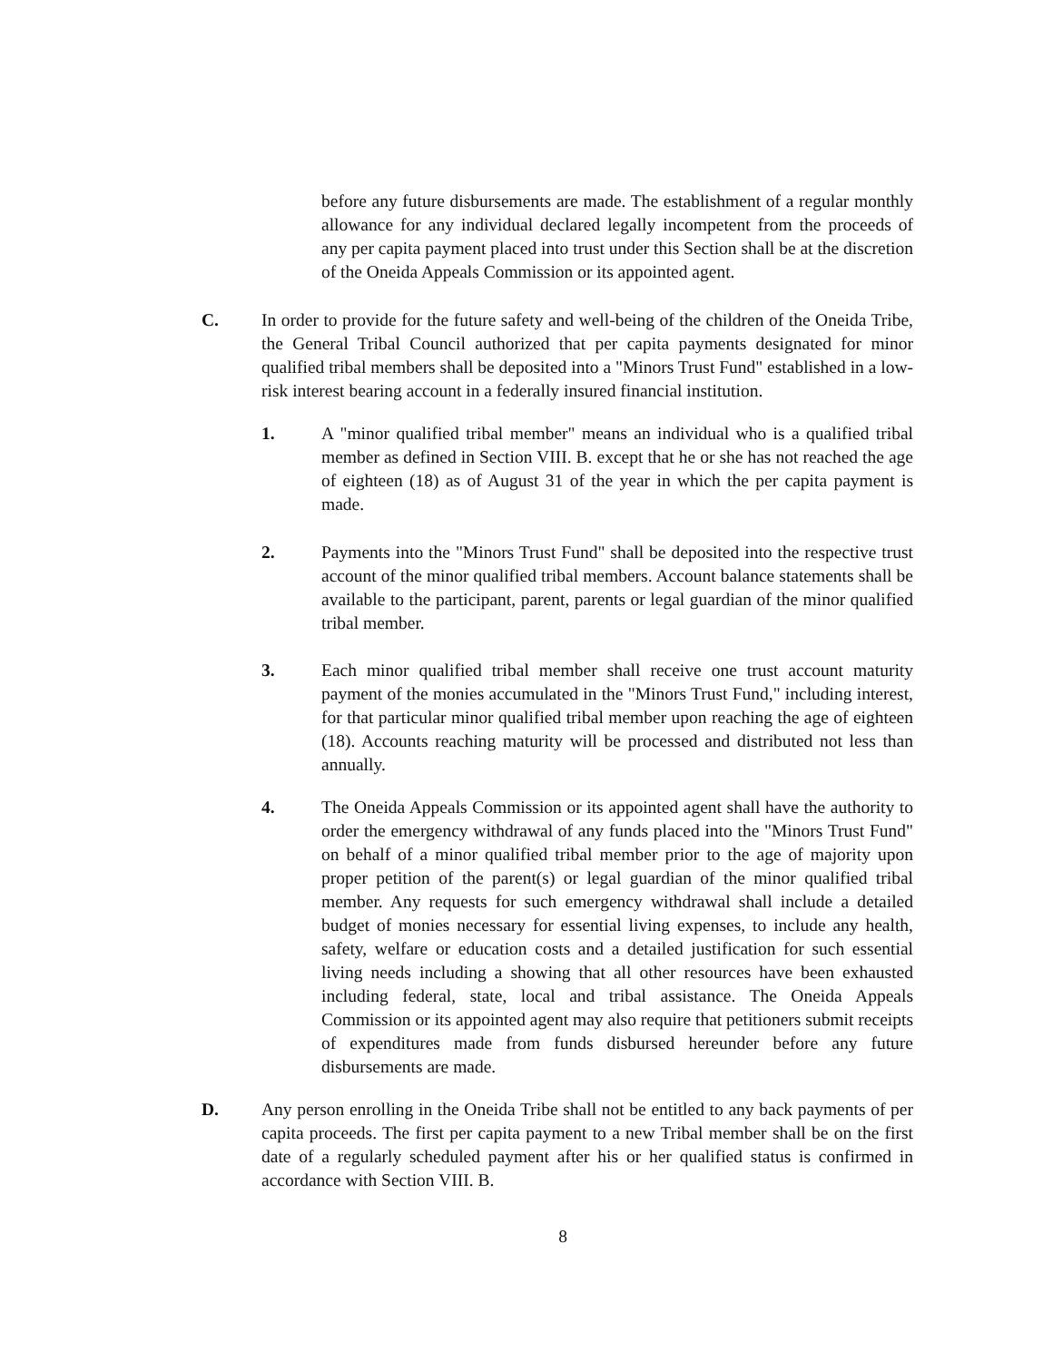before any future disbursements are made. The establishment of a regular monthly allowance for any individual declared legally incompetent from the proceeds of any per capita payment placed into trust under this Section shall be at the discretion of the Oneida Appeals Commission or its appointed agent.
C. In order to provide for the future safety and well-being of the children of the Oneida Tribe, the General Tribal Council authorized that per capita payments designated for minor qualified tribal members shall be deposited into a "Minors Trust Fund" established in a low-risk interest bearing account in a federally insured financial institution.
1. A "minor qualified tribal member" means an individual who is a qualified tribal member as defined in Section VIII. B. except that he or she has not reached the age of eighteen (18) as of August 31 of the year in which the per capita payment is made.
2. Payments into the "Minors Trust Fund" shall be deposited into the respective trust account of the minor qualified tribal members. Account balance statements shall be available to the participant, parent, parents or legal guardian of the minor qualified tribal member.
3. Each minor qualified tribal member shall receive one trust account maturity payment of the monies accumulated in the "Minors Trust Fund," including interest, for that particular minor qualified tribal member upon reaching the age of eighteen (18). Accounts reaching maturity will be processed and distributed not less than annually.
4. The Oneida Appeals Commission or its appointed agent shall have the authority to order the emergency withdrawal of any funds placed into the "Minors Trust Fund" on behalf of a minor qualified tribal member prior to the age of majority upon proper petition of the parent(s) or legal guardian of the minor qualified tribal member. Any requests for such emergency withdrawal shall include a detailed budget of monies necessary for essential living expenses, to include any health, safety, welfare or education costs and a detailed justification for such essential living needs including a showing that all other resources have been exhausted including federal, state, local and tribal assistance. The Oneida Appeals Commission or its appointed agent may also require that petitioners submit receipts of expenditures made from funds disbursed hereunder before any future disbursements are made.
D. Any person enrolling in the Oneida Tribe shall not be entitled to any back payments of per capita proceeds. The first per capita payment to a new Tribal member shall be on the first date of a regularly scheduled payment after his or her qualified status is confirmed in accordance with Section VIII. B.
8